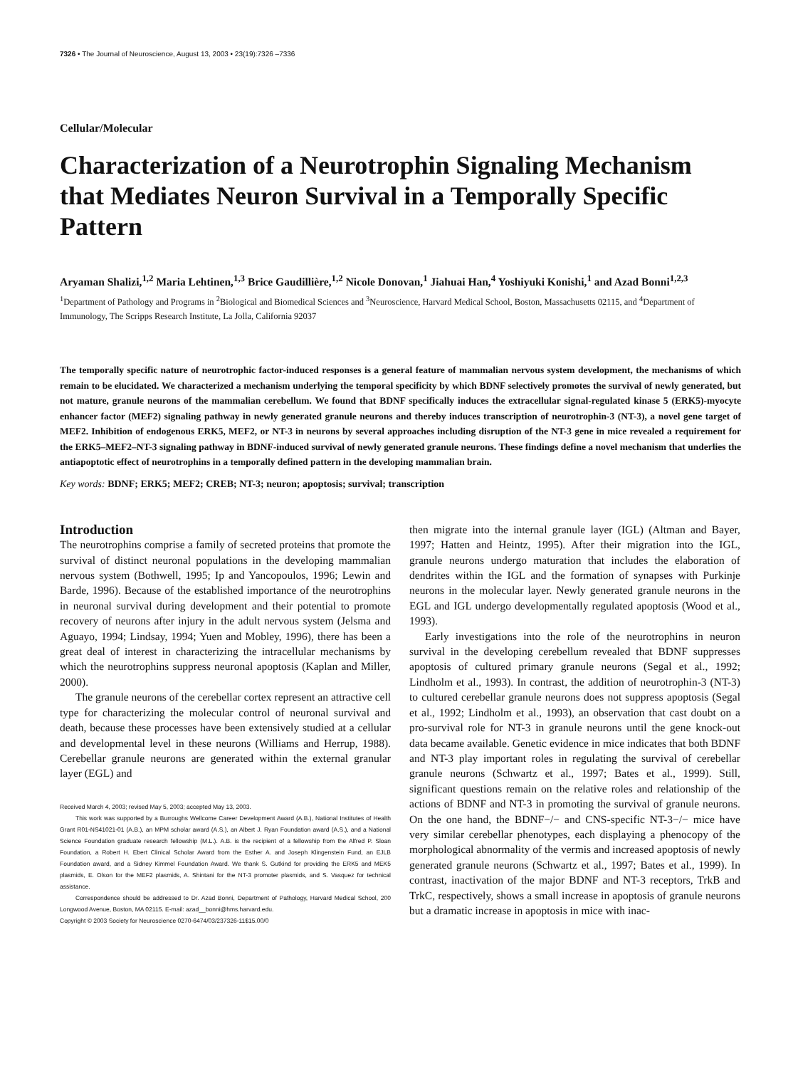7326 • The Journal of Neuroscience, August 13, 2003 • 23(19):7326 –7336
Cellular/Molecular
Characterization of a Neurotrophin Signaling Mechanism that Mediates Neuron Survival in a Temporally Specific Pattern
Aryaman Shalizi,<sup>1,2</sup> Maria Lehtinen,<sup>1,3</sup> Brice Gaudillière,<sup>1,2</sup> Nicole Donovan,<sup>1</sup> Jiahuai Han,<sup>4</sup> Yoshiyuki Konishi,<sup>1</sup> and Azad Bonni<sup>1,2,3</sup>
<sup>1</sup> Department of Pathology and Programs in <sup>2</sup>Biological and Biomedical Sciences and <sup>3</sup>Neuroscience, Harvard Medical School, Boston, Massachusetts 02115, and <sup>4</sup>Department of Immunology, The Scripps Research Institute, La Jolla, California 92037
The temporally specific nature of neurotrophic factor-induced responses is a general feature of mammalian nervous system development, the mechanisms of which remain to be elucidated. We characterized a mechanism underlying the temporal specificity by which BDNF selectively promotes the survival of newly generated, but not mature, granule neurons of the mammalian cerebellum. We found that BDNF specifically induces the extracellular signal-regulated kinase 5 (ERK5)-myocyte enhancer factor (MEF2) signaling pathway in newly generated granule neurons and thereby induces transcription of neurotrophin-3 (NT-3), a novel gene target of MEF2. Inhibition of endogenous ERK5, MEF2, or NT-3 in neurons by several approaches including disruption of the NT-3 gene in mice revealed a requirement for the ERK5–MEF2–NT-3 signaling pathway in BDNF-induced survival of newly generated granule neurons. These findings define a novel mechanism that underlies the antiapoptotic effect of neurotrophins in a temporally defined pattern in the developing mammalian brain.
Key words: BDNF; ERK5; MEF2; CREB; NT-3; neuron; apoptosis; survival; transcription
Introduction
The neurotrophins comprise a family of secreted proteins that promote the survival of distinct neuronal populations in the developing mammalian nervous system (Bothwell, 1995; Ip and Yancopoulos, 1996; Lewin and Barde, 1996). Because of the established importance of the neurotrophins in neuronal survival during development and their potential to promote recovery of neurons after injury in the adult nervous system (Jelsma and Aguayo, 1994; Lindsay, 1994; Yuen and Mobley, 1996), there has been a great deal of interest in characterizing the intracellular mechanisms by which the neurotrophins suppress neuronal apoptosis (Kaplan and Miller, 2000).
The granule neurons of the cerebellar cortex represent an attractive cell type for characterizing the molecular control of neuronal survival and death, because these processes have been extensively studied at a cellular and developmental level in these neurons (Williams and Herrup, 1988). Cerebellar granule neurons are generated within the external granular layer (EGL) and
Received March 4, 2003; revised May 5, 2003; accepted May 13, 2003.
This work was supported by a Burroughs Wellcome Career Development Award (A.B.), National Institutes of Health Grant R01-NS41021-01 (A.B.), an MPM scholar award (A.S.), an Albert J. Ryan Foundation award (A.S.), and a National Science Foundation graduate research fellowship (M.L.). A.B. is the recipient of a fellowship from the Alfred P. Sloan Foundation, a Robert H. Ebert Clinical Scholar Award from the Esther A. and Joseph Klingenstein Fund, an EJLB Foundation award, and a Sidney Kimmel Foundation Award. We thank S. Gutkind for providing the ERK5 and MEK5 plasmids, E. Olson for the MEF2 plasmids, A. Shintani for the NT-3 promoter plasmids, and S. Vasquez for technical assistance.
Correspondence should be addressed to Dr. Azad Bonni, Department of Pathology, Harvard Medical School, 200 Longwood Avenue, Boston, MA 02115. E-mail: azad__bonni@hms.harvard.edu.
Copyright © 2003 Society for Neuroscience 0270-6474/03/237326-11$15.00/0
then migrate into the internal granule layer (IGL) (Altman and Bayer, 1997; Hatten and Heintz, 1995). After their migration into the IGL, granule neurons undergo maturation that includes the elaboration of dendrites within the IGL and the formation of synapses with Purkinje neurons in the molecular layer. Newly generated granule neurons in the EGL and IGL undergo developmentally regulated apoptosis (Wood et al., 1993).
Early investigations into the role of the neurotrophins in neuron survival in the developing cerebellum revealed that BDNF suppresses apoptosis of cultured primary granule neurons (Segal et al., 1992; Lindholm et al., 1993). In contrast, the addition of neurotrophin-3 (NT-3) to cultured cerebellar granule neurons does not suppress apoptosis (Segal et al., 1992; Lindholm et al., 1993), an observation that cast doubt on a pro-survival role for NT-3 in granule neurons until the gene knock-out data became available. Genetic evidence in mice indicates that both BDNF and NT-3 play important roles in regulating the survival of cerebellar granule neurons (Schwartz et al., 1997; Bates et al., 1999). Still, significant questions remain on the relative roles and relationship of the actions of BDNF and NT-3 in promoting the survival of granule neurons. On the one hand, the BDNF−/− and CNS-specific NT-3−/− mice have very similar cerebellar phenotypes, each displaying a phenocopy of the morphological abnormality of the vermis and increased apoptosis of newly generated granule neurons (Schwartz et al., 1997; Bates et al., 1999). In contrast, inactivation of the major BDNF and NT-3 receptors, TrkB and TrkC, respectively, shows a small increase in apoptosis of granule neurons but a dramatic increase in apoptosis in mice with inac-